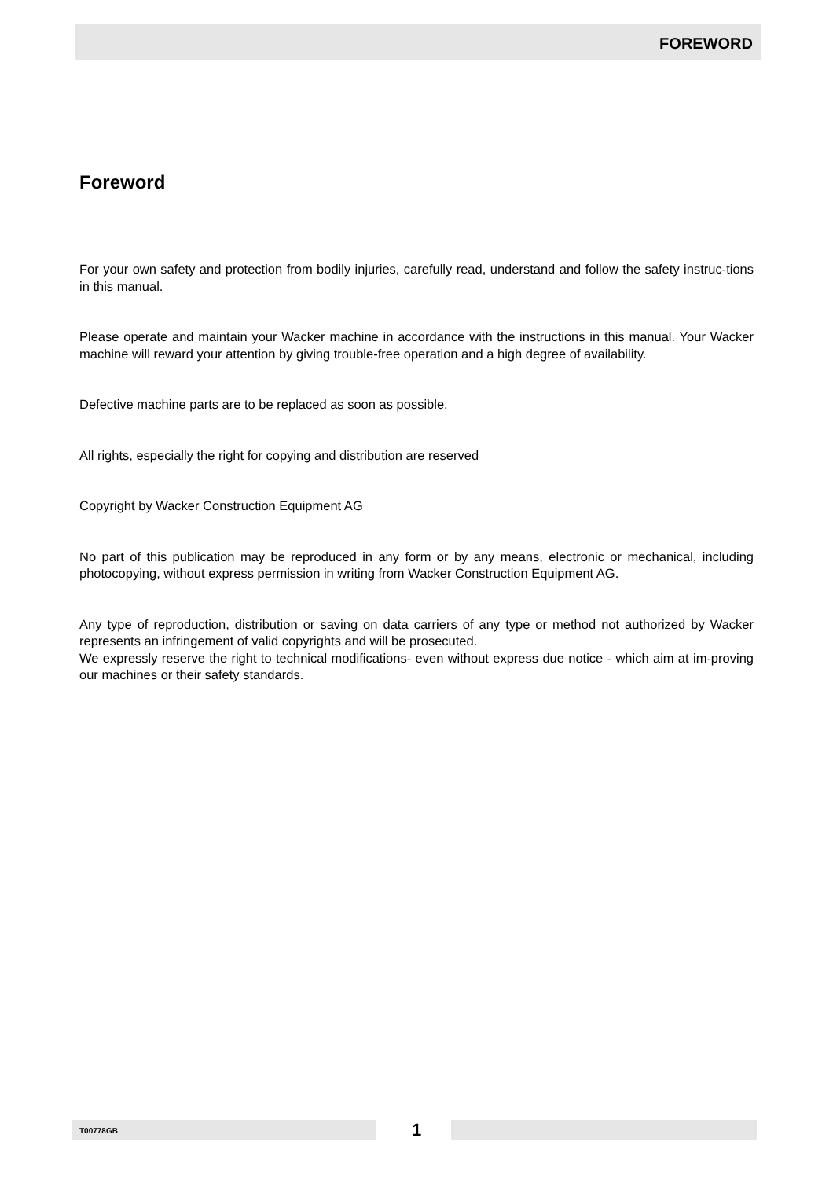FOREWORD
Foreword
For your own safety and protection from bodily injuries, carefully read, understand and follow the safety instruc-tions in this manual.
Please operate and maintain your Wacker machine in accordance with the instructions in this manual. Your Wacker machine will reward your attention by giving trouble-free operation and a high degree of availability.
Defective machine parts are to be replaced as soon as possible.
All rights, especially the right for copying and distribution are reserved
Copyright by Wacker Construction Equipment AG
No part of this publication may be reproduced in any form or by any means, electronic or mechanical, including photocopying, without express permission in writing from Wacker Construction Equipment AG.
Any type of reproduction, distribution or saving on data carriers of any type or method not authorized by Wacker represents an infringement of valid copyrights and will be prosecuted.
We expressly reserve the right to technical modifications- even without express due notice - which aim at im-proving our machines or their safety standards.
T00778GB 1